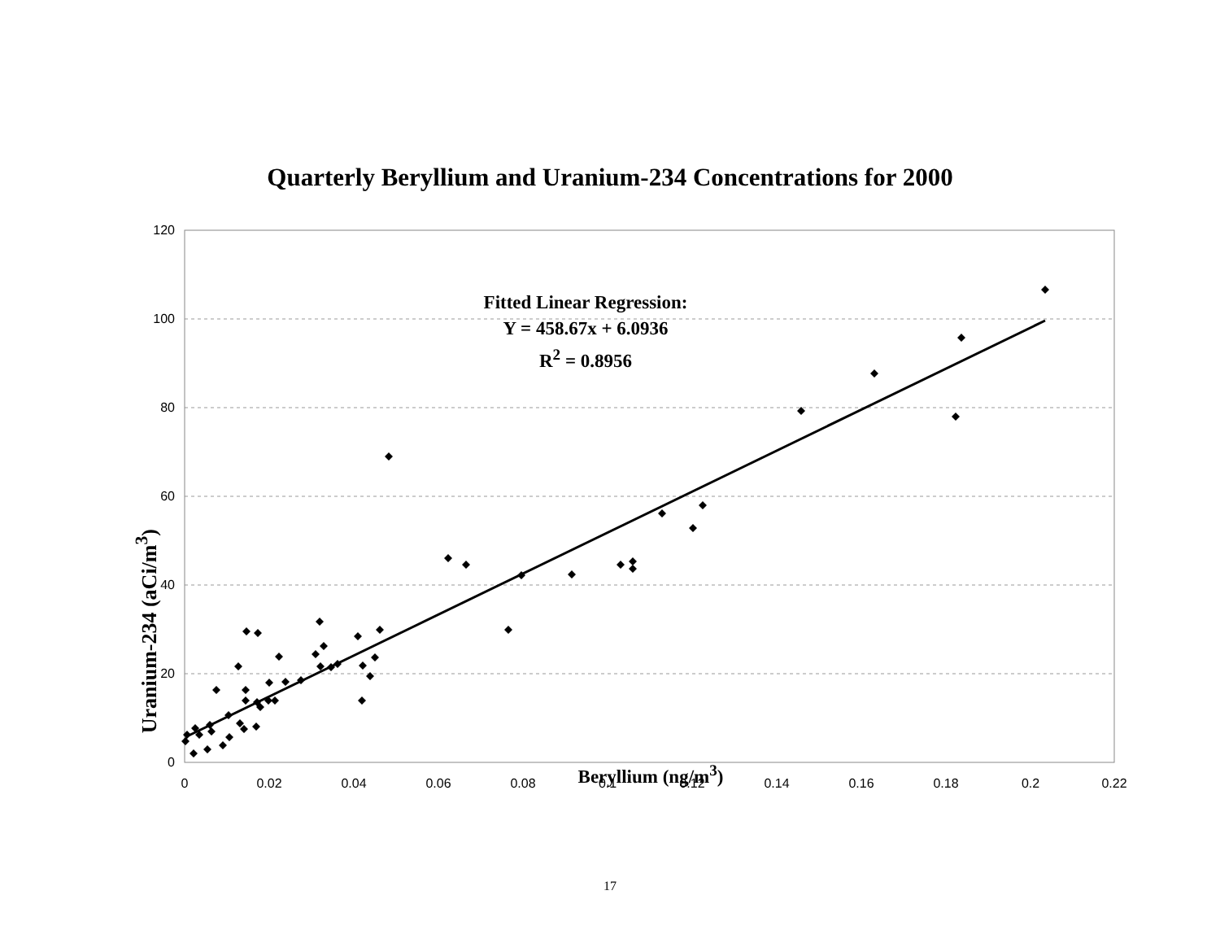Quarterly Beryllium and Uranium-234 Concentrations for 2000
120
100
80
60
40
20
0
0
0.02
0.04
0.06
0.08
0.1
0.12
0.14
0.16
0.18
0.2
0.22
Uranium-234 (aCi/m<sup>3</sup>)
Fitted Linear Regression:
Y = 458.67x + 6.0936
R<sup>2</sup> = 0.8956
Beryllium (ng/m<sup>3</sup>)
17